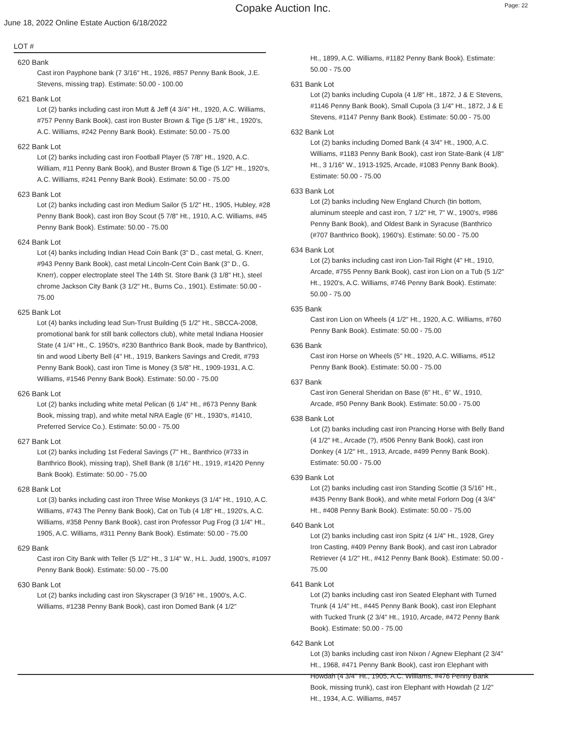Copake Auction Inc.
Page: 22
June 18, 2022 Online Estate Auction 6/18/2022
LOT #
620 Bank
Cast iron Payphone bank (7 3/16" Ht., 1926, #857 Penny Bank Book, J.E. Stevens, missing trap). Estimate: 50.00 - 100.00
621 Bank Lot
Lot (2) banks including cast iron Mutt & Jeff (4 3/4" Ht., 1920, A.C. Williams, #757 Penny Bank Book), cast iron Buster Brown & Tige (5 1/8" Ht., 1920's, A.C. Williams, #242 Penny Bank Book). Estimate: 50.00 - 75.00
622 Bank Lot
Lot (2) banks including cast iron Football Player (5 7/8" Ht., 1920, A.C. William, #11 Penny Bank Book), and Buster Brown & Tige (5 1/2" Ht., 1920's, A.C. Williams, #241 Penny Bank Book). Estimate: 50.00 - 75.00
623 Bank Lot
Lot (2) banks including cast iron Medium Sailor (5 1/2" Ht., 1905, Hubley, #28 Penny Bank Book), cast iron Boy Scout (5 7/8" Ht., 1910, A.C. Williams, #45 Penny Bank Book). Estimate: 50.00 - 75.00
624 Bank Lot
Lot (4) banks including Indian Head Coin Bank (3" D., cast metal, G. Knerr, #943 Penny Bank Book), cast metal Lincoln-Cent Coin Bank (3" D., G. Knerr), copper electroplate steel The 14th St. Store Bank (3 1/8" Ht.), steel chrome Jackson City Bank (3 1/2" Ht., Burns Co., 1901). Estimate: 50.00 - 75.00
625 Bank Lot
Lot (4) banks including lead Sun-Trust Building (5 1/2" Ht., SBCCA-2008, promotional bank for still bank collectors club), white metal Indiana Hoosier State (4 1/4" Ht., C. 1950's, #230 Banthrico Bank Book, made by Banthrico), tin and wood Liberty Bell (4" Ht., 1919, Bankers Savings and Credit, #793 Penny Bank Book), cast iron Time is Money (3 5/8" Ht., 1909-1931, A.C. Williams, #1546 Penny Bank Book). Estimate: 50.00 - 75.00
626 Bank Lot
Lot (2) banks including white metal Pelican (6 1/4" Ht., #673 Penny Bank Book, missing trap), and white metal NRA Eagle (6" Ht., 1930's, #1410, Preferred Service Co.). Estimate: 50.00 - 75.00
627 Bank Lot
Lot (2) banks including 1st Federal Savings (7" Ht., Banthrico (#733 in Banthrico Book), missing trap), Shell Bank (8 1/16" Ht., 1919, #1420 Penny Bank Book). Estimate: 50.00 - 75.00
628 Bank Lot
Lot (3) banks including cast iron Three Wise Monkeys (3 1/4" Ht., 1910, A.C. Williams, #743 The Penny Bank Book), Cat on Tub (4 1/8" Ht., 1920's, A.C. Williams, #358 Penny Bank Book), cast iron Professor Pug Frog (3 1/4" Ht., 1905, A.C. Williams, #311 Penny Bank Book). Estimate: 50.00 - 75.00
629 Bank
Cast iron City Bank with Teller (5 1/2" Ht., 3 1/4" W., H.L. Judd, 1900's, #1097 Penny Bank Book). Estimate: 50.00 - 75.00
630 Bank Lot
Lot (2) banks including cast iron Skyscraper (3 9/16" Ht., 1900's, A.C. Williams, #1238 Penny Bank Book), cast iron Domed Bank (4 1/2"
Ht., 1899, A.C. Williams, #1182 Penny Bank Book). Estimate: 50.00 - 75.00
631 Bank Lot
Lot (2) banks including Cupola (4 1/8" Ht., 1872, J & E Stevens, #1146 Penny Bank Book), Small Cupola (3 1/4" Ht., 1872, J & E Stevens, #1147 Penny Bank Book). Estimate: 50.00 - 75.00
632 Bank Lot
Lot (2) banks including Domed Bank (4 3/4" Ht., 1900, A.C. Williams, #1183 Penny Bank Book), cast iron State-Bank (4 1/8" Ht., 3 1/16" W., 1913-1925, Arcade, #1083 Penny Bank Book). Estimate: 50.00 - 75.00
633 Bank Lot
Lot (2) banks including New England Church (tin bottom, aluminum steeple and cast iron, 7 1/2" Ht, 7" W., 1900's, #986 Penny Bank Book), and Oldest Bank in Syracuse (Banthrico (#707 Banthrico Book), 1960's). Estimate: 50.00 - 75.00
634 Bank Lot
Lot (2) banks including cast iron Lion-Tail Right (4" Ht., 1910, Arcade, #755 Penny Bank Book), cast iron Lion on a Tub (5 1/2" Ht., 1920's, A.C. Williams, #746 Penny Bank Book). Estimate: 50.00 - 75.00
635 Bank
Cast iron Lion on Wheels (4 1/2" Ht., 1920, A.C. Williams, #760 Penny Bank Book). Estimate: 50.00 - 75.00
636 Bank
Cast iron Horse on Wheels (5" Ht., 1920, A.C. Williams, #512 Penny Bank Book). Estimate: 50.00 - 75.00
637 Bank
Cast iron General Sheridan on Base (6" Ht., 6" W., 1910, Arcade, #50 Penny Bank Book). Estimate: 50.00 - 75.00
638 Bank Lot
Lot (2) banks including cast iron Prancing Horse with Belly Band (4 1/2" Ht., Arcade (?), #506 Penny Bank Book), cast iron Donkey (4 1/2" Ht., 1913, Arcade, #499 Penny Bank Book). Estimate: 50.00 - 75.00
639 Bank Lot
Lot (2) banks including cast iron Standing Scottie (3 5/16" Ht., #435 Penny Bank Book), and white metal Forlorn Dog (4 3/4" Ht., #408 Penny Bank Book). Estimate: 50.00 - 75.00
640 Bank Lot
Lot (2) banks including cast iron Spitz (4 1/4" Ht., 1928, Grey Iron Casting, #409 Penny Bank Book), and cast iron Labrador Retriever (4 1/2" Ht., #412 Penny Bank Book). Estimate: 50.00 - 75.00
641 Bank Lot
Lot (2) banks including cast iron Seated Elephant with Turned Trunk (4 1/4" Ht., #445 Penny Bank Book), cast iron Elephant with Tucked Trunk (2 3/4" Ht., 1910, Arcade, #472 Penny Bank Book). Estimate: 50.00 - 75.00
642 Bank Lot
Lot (3) banks including cast iron Nixon / Agnew Elephant (2 3/4" Ht., 1968, #471 Penny Bank Book), cast iron Elephant with Howdah (4 3/4" Ht., 1905, A.C. Williams, #476 Penny Bank Book, missing trunk), cast iron Elephant with Howdah (2 1/2" Ht., 1934, A.C. Williams, #457